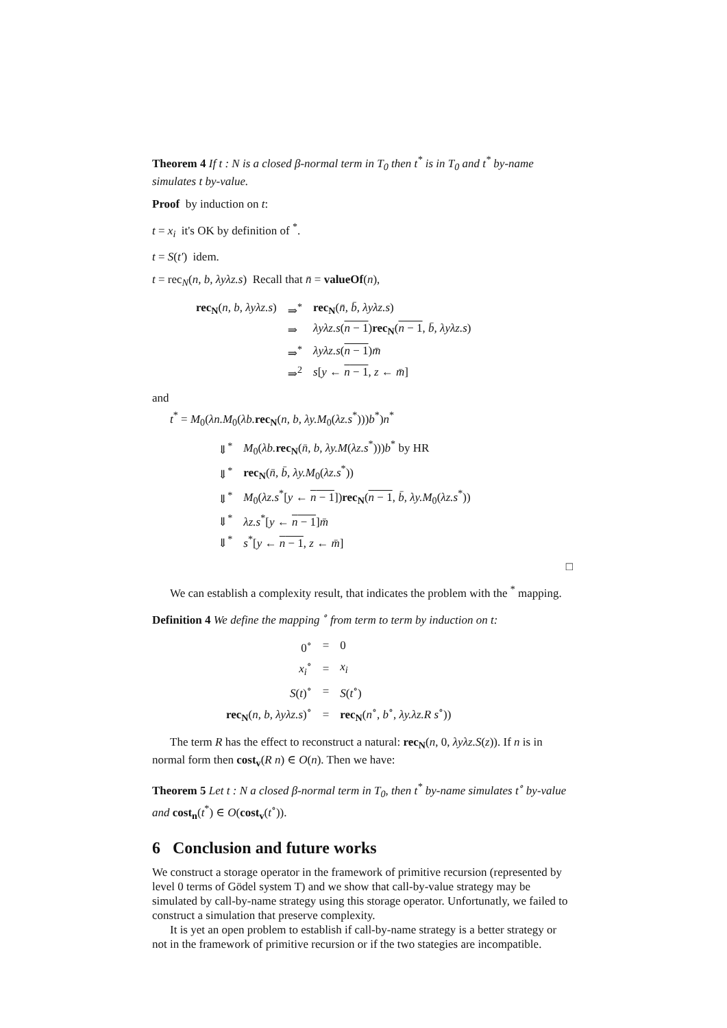Theorem 4 If t : N is a closed β-normal term in T<sub>0</sub> then t<sup>*</sup> is in T<sub>0</sub> and t<sup>*</sup> by-name simulates t by-value.
Proof by induction on t:
t = x<sub>i</sub> it's OK by definition of <sup>*</sup>.
t = S(t′) idem.
t = rec<sub>N</sub>(n, b, λyλz.s) Recall that n̄ = valueOf(n),
| rec<sub>N</sub> ( n, b, λyλz.s ) | ⇒<sup>*</sup> | rec<sub>N</sub> ( n̄, b̄, λyλz.s ) |
| | ⇒ | λyλz.s ( n − 1 ) rec<sub>N</sub> ( n − 1 , b̄, λyλz.s ) |
| | ⇒<sup>*</sup> | λyλz.s ( n − 1 ) m̄ |
| | ⇒<sup>2</sup> | s [ y ← n − 1 , z ← m̄ ] |
and
t<sup>*</sup> = M<sub>0</sub>(λn.M<sub>0</sub>(λb. rec<sub>N</sub>(n, b, λy.M<sub>0</sub>(λz.s<sup>*</sup>)))b<sup>*</sup>)n<sup>*</sup>
| ⇓<sup>*</sup> | M<sub>0</sub>( λb. rec<sub>N</sub> ( n̄, b, λy.M ( λz.s<sup>*</sup>))) b<sup>*</sup> by HR |
| ⇓<sup>*</sup> | rec<sub>N</sub> ( n̄, b̄, λy.M<sub>0</sub>( λz.s<sup>*</sup>)) |
| ⇓<sup>*</sup> | M<sub>0</sub>( λz.s<sup>*</sup>[ y ← n − 1 ]) rec<sub>N</sub> ( n − 1 , b̄, λy.M<sub>0</sub>( λz.s<sup>*</sup>)) |
| ⇓<sup>*</sup> | λz.s<sup>*</sup>[ y ← n − 1 ] m̄ |
| ⇓<sup>*</sup> | s<sup>*</sup>[ y ← n − 1 , z ← m̄ ] |
□
We can establish a complexity result, that indicates the problem with the <sup>*</sup> mapping.
Definition 4 We define the mapping <sup>∘</sup> from term to term by induction on t:
| 0<sup>∘</sup> | = | 0 |
| x<sub>i</sub><sup>∘</sup> | = | x<sub>i</sub> |
| S ( t )<sup>∘</sup> | = | S ( t<sup>∘</sup>) |
| rec<sub>N</sub> ( n, b, λyλz.s )<sup>∘</sup> | = | rec<sub>N</sub> ( n<sup>∘</sup>, b<sup>∘</sup>, λy.λz.R s<sup>∘</sup>)) |
The term R has the effect to reconstruct a natural: rec<sub>N</sub>(n, 0, λyλz.S(z)). If n is in normal form then cost<sub>v</sub>(R n) ∈ O(n). Then we have:
Theorem 5 Let t : N a closed β-normal term in T<sub>0</sub>, then t<sup>*</sup> by-name simulates t<sup>∘</sup> by-value and cost<sub>n</sub>(t<sup>*</sup>) ∈ O(cost<sub>v</sub>(t<sup>∘</sup>)).
6 Conclusion and future works
We construct a storage operator in the framework of primitive recursion (represented by level 0 terms of Gödel system T) and we show that call-by-value strategy may be simulated by call-by-name strategy using this storage operator. Unfortunatly, we failed to construct a simulation that preserve complexity.
It is yet an open problem to establish if call-by-name strategy is a better strategy or not in the framework of primitive recursion or if the two stategies are incompatible.